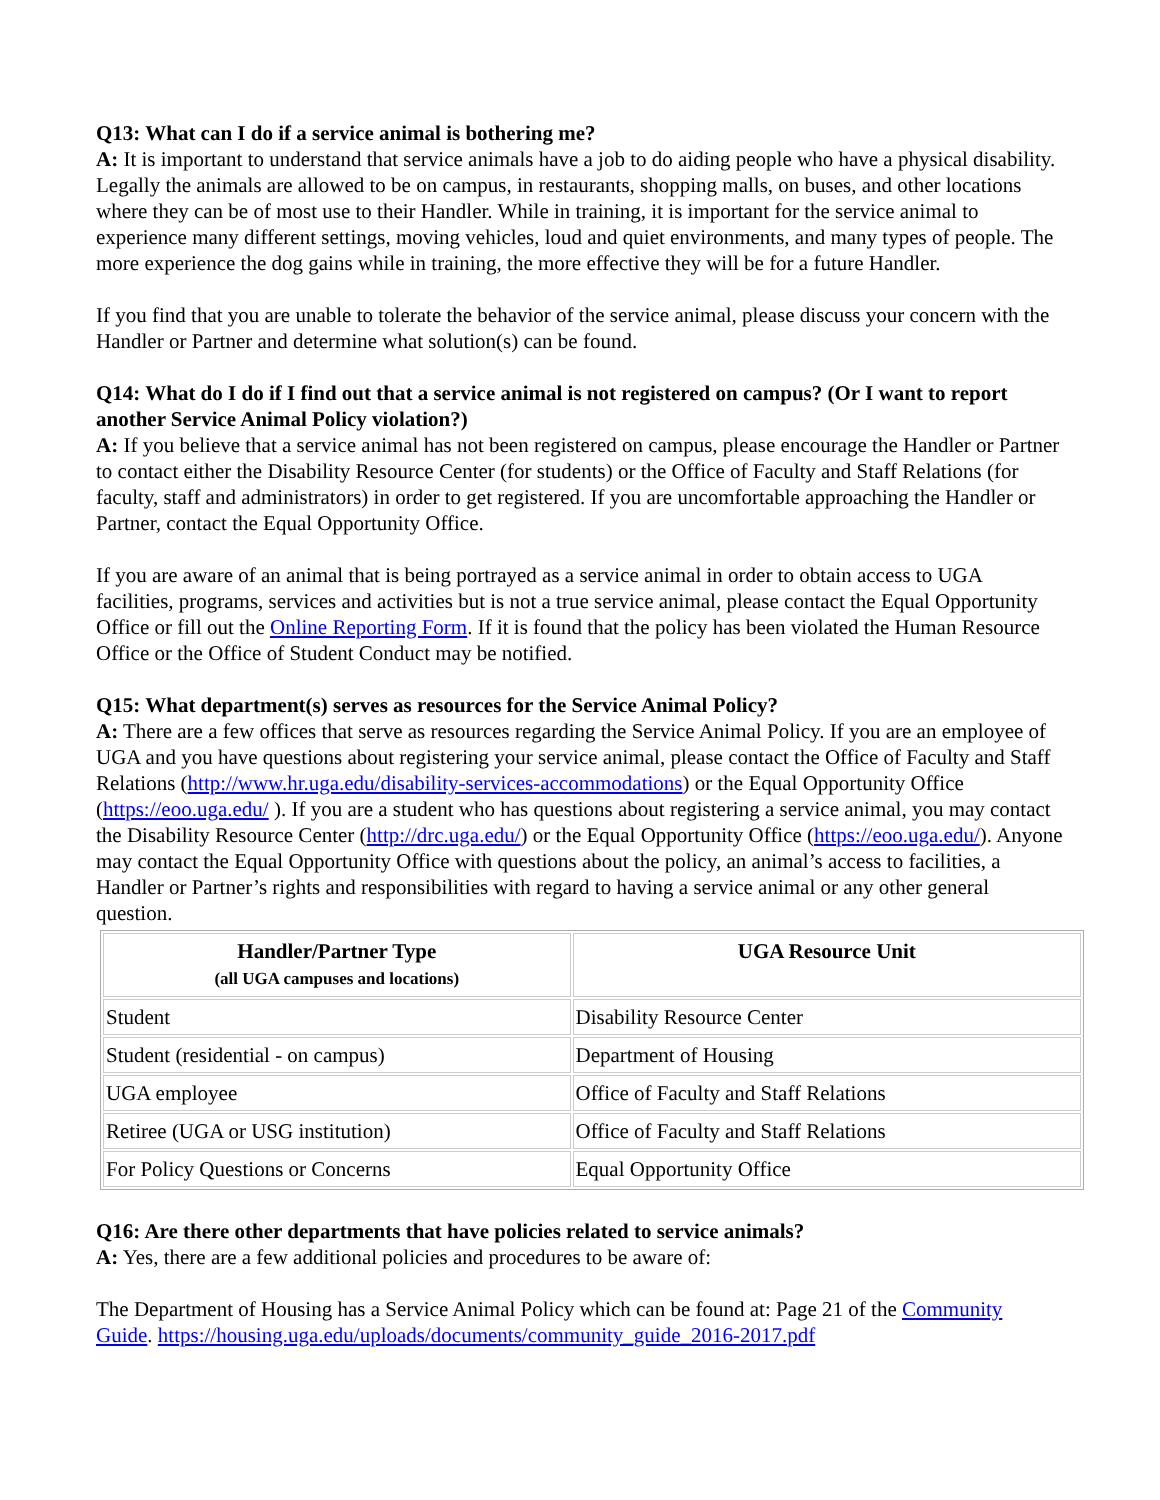Q13: What can I do if a service animal is bothering me?
A: It is important to understand that service animals have a job to do aiding people who have a physical disability. Legally the animals are allowed to be on campus, in restaurants, shopping malls, on buses, and other locations where they can be of most use to their Handler. While in training, it is important for the service animal to experience many different settings, moving vehicles, loud and quiet environments, and many types of people. The more experience the dog gains while in training, the more effective they will be for a future Handler.
If you find that you are unable to tolerate the behavior of the service animal, please discuss your concern with the Handler or Partner and determine what solution(s) can be found.
Q14: What do I do if I find out that a service animal is not registered on campus? (Or I want to report another Service Animal Policy violation?)
A: If you believe that a service animal has not been registered on campus, please encourage the Handler or Partner to contact either the Disability Resource Center (for students) or the Office of Faculty and Staff Relations (for faculty, staff and administrators) in order to get registered. If you are uncomfortable approaching the Handler or Partner, contact the Equal Opportunity Office.
If you are aware of an animal that is being portrayed as a service animal in order to obtain access to UGA facilities, programs, services and activities but is not a true service animal, please contact the Equal Opportunity Office or fill out the Online Reporting Form. If it is found that the policy has been violated the Human Resource Office or the Office of Student Conduct may be notified.
Q15: What department(s) serves as resources for the Service Animal Policy?
A: There are a few offices that serve as resources regarding the Service Animal Policy. If you are an employee of UGA and you have questions about registering your service animal, please contact the Office of Faculty and Staff Relations (http://www.hr.uga.edu/disability-services-accommodations) or the Equal Opportunity Office (https://eoo.uga.edu/ ). If you are a student who has questions about registering a service animal, you may contact the Disability Resource Center (http://drc.uga.edu/) or the Equal Opportunity Office (https://eoo.uga.edu/). Anyone may contact the Equal Opportunity Office with questions about the policy, an animal’s access to facilities, a Handler or Partner’s rights and responsibilities with regard to having a service animal or any other general question.
| Handler/Partner Type (all UGA campuses and locations) | UGA Resource Unit |
| --- | --- |
| Student | Disability Resource Center |
| Student (residential - on campus) | Department of Housing |
| UGA employee | Office of Faculty and Staff Relations |
| Retiree (UGA or USG institution) | Office of Faculty and Staff Relations |
| For Policy Questions or Concerns | Equal Opportunity Office |
Q16: Are there other departments that have policies related to service animals?
A: Yes, there are a few additional policies and procedures to be aware of:
The Department of Housing has a Service Animal Policy which can be found at: Page 21 of the Community Guide. https://housing.uga.edu/uploads/documents/community_guide_2016-2017.pdf